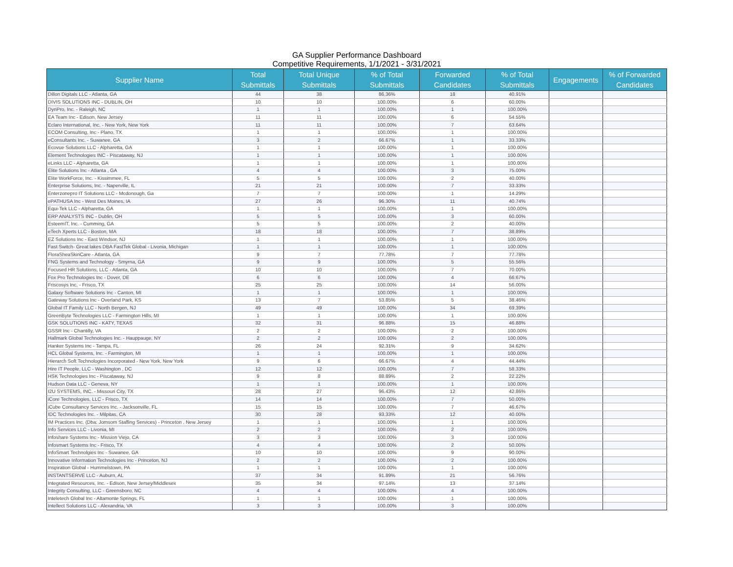GA Supplier Performance Dashboard
Competitive Requirements, 1/1/2021 - 3/31/2021
| Supplier Name | Total Submittals | Total Unique Submittals | % of Total Submittals | Forwarded Candidates | % of Total Submittals | Engagements | % of Forwarded Candidates |
| --- | --- | --- | --- | --- | --- | --- | --- |
| Dillon Digitals LLC - Atlanta, GA | 44 | 38 | 86.36% | 18 | 40.91% | | |
| DIVIS SOLUTIONS INC - DUBLIN, OH | 10 | 10 | 100.00% | 6 | 60.00% | | |
| DynPro, Inc. - Raleigh, NC | 1 | 1 | 100.00% | 1 | 100.00% | | |
| EA Team Inc - Edison, New Jersey | 11 | 11 | 100.00% | 6 | 54.55% | | |
| Eclaro International, Inc. - New York, New York | 11 | 11 | 100.00% | 7 | 63.64% | | |
| ECOM Consulting, Inc - Plano, TX | 1 | 1 | 100.00% | 1 | 100.00% | | |
| eConsultants Inc. - Suwanee, GA | 3 | 2 | 66.67% | 1 | 33.33% | | |
| Ecovue Solutions LLC - Alpharetta, GA | 1 | 1 | 100.00% | 1 | 100.00% | | |
| Element Technologies INC - Piscataway, NJ | 1 | 1 | 100.00% | 1 | 100.00% | | |
| eLinks LLC - Alpharetta, GA | 1 | 1 | 100.00% | 1 | 100.00% | | |
| Elite Solutions Inc - Atlanta , GA | 4 | 4 | 100.00% | 3 | 75.00% | | |
| Elite WorkForce, Inc. - Kissimmee, FL | 5 | 5 | 100.00% | 2 | 40.00% | | |
| Enterprise Solutions, Inc. - Naperville, IL | 21 | 21 | 100.00% | 7 | 33.33% | | |
| Enterzonepro IT Solutions LLC - Mcdonough, Ga | 7 | 7 | 100.00% | 1 | 14.29% | | |
| ePATHUSA Inc - West Des Moines, IA | 27 | 26 | 96.30% | 11 | 40.74% | | |
| Equi-Tek LLC - Alpharetta, GA | 1 | 1 | 100.00% | 1 | 100.00% | | |
| ERP ANALYSTS INC - Dublin, OH | 5 | 5 | 100.00% | 3 | 60.00% | | |
| EsteemIT, Inc. - Cumming, GA | 5 | 5 | 100.00% | 2 | 40.00% | | |
| eTech Xperts LLC - Boston, MA | 18 | 18 | 100.00% | 7 | 38.89% | | |
| EZ Solutions Inc - East Windsor, NJ | 1 | 1 | 100.00% | 1 | 100.00% | | |
| Fast Switch- Great lakes DBA FastTek Global - Livonia, Michigan | 1 | 1 | 100.00% | 1 | 100.00% | | |
| FloraSheaSkinCare - Atlanta, GA | 9 | 7 | 77.78% | 7 | 77.78% | | |
| FNG Systems and Technology - Smyrna, GA | 9 | 9 | 100.00% | 5 | 55.56% | | |
| Focused HR Solutions, LLC - Atlanta, GA | 10 | 10 | 100.00% | 7 | 70.00% | | |
| Fox Pro Technologies Inc - Dover, DE | 6 | 6 | 100.00% | 4 | 66.67% | | |
| Friscosys Inc. - Frisco, TX | 25 | 25 | 100.00% | 14 | 56.00% | | |
| Galaxy Software Solutions Inc - Canton, MI | 1 | 1 | 100.00% | 1 | 100.00% | | |
| Gateway Solutions Inc - Overland Park, KS | 13 | 7 | 53.85% | 5 | 38.46% | | |
| Global IT Family LLC - North Bergen, NJ | 49 | 49 | 100.00% | 34 | 69.39% | | |
| GreenByte Technologies LLC - Farmington Hills, MI | 1 | 1 | 100.00% | 1 | 100.00% | | |
| GSK SOLUTIONS INC - KATY, TEXAS | 32 | 31 | 96.88% | 15 | 46.88% | | |
| GSSR Inc - Chantilly, VA | 2 | 2 | 100.00% | 2 | 100.00% | | |
| Hallmark Global Technologies Inc. - Hauppauge, NY | 2 | 2 | 100.00% | 2 | 100.00% | | |
| Hanker Systems Inc - Tampa, FL | 26 | 24 | 92.31% | 9 | 34.62% | | |
| HCL Global Systems, Inc. - Farmington, MI | 1 | 1 | 100.00% | 1 | 100.00% | | |
| Hierarch Soft Technologies Incorporated - New York, New York | 9 | 6 | 66.67% | 4 | 44.44% | | |
| Hire IT People, LLC - Washington , DC | 12 | 12 | 100.00% | 7 | 58.33% | | |
| HSK Technologies Inc - Piscataway, NJ | 9 | 8 | 88.89% | 2 | 22.22% | | |
| Hudson Data LLC - Geneva, NY | 1 | 1 | 100.00% | 1 | 100.00% | | |
| I2U SYSTEMS, INC. - Missouri City, TX | 28 | 27 | 96.43% | 12 | 42.86% | | |
| iCore Technologies, LLC - Frisco, TX | 14 | 14 | 100.00% | 7 | 50.00% | | |
| iCube Consultancy Services Inc. - Jacksonville, FL | 15 | 15 | 100.00% | 7 | 46.67% | | |
| IDC Technologies Inc. - Milpitas, CA | 30 | 28 | 93.33% | 12 | 40.00% | | |
| IM Practices Inc. (Dba: Jomsom Staffing Services) - Princeton , New Jersey | 1 | 1 | 100.00% | 1 | 100.00% | | |
| Info Services LLC - Livonia, MI | 2 | 2 | 100.00% | 2 | 100.00% | | |
| Infoshare Systems Inc - Mission Viejo, CA | 3 | 3 | 100.00% | 3 | 100.00% | | |
| Infosmart Systems Inc - Frisco, TX | 4 | 4 | 100.00% | 2 | 50.00% | | |
| InfoSmart Technolgies Inc - Suwanee, GA | 10 | 10 | 100.00% | 9 | 90.00% | | |
| Innovative Information Technologies Inc - Princeton, NJ | 2 | 2 | 100.00% | 2 | 100.00% | | |
| Inspiration Global - Hummelstown, PA | 1 | 1 | 100.00% | 1 | 100.00% | | |
| INSTANTSERVE LLC - Auburn, AL | 37 | 34 | 91.89% | 21 | 56.76% | | |
| Integrated Resources, Inc. - Edison, New Jersey/Middlesex | 35 | 34 | 97.14% | 13 | 37.14% | | |
| Integrity Consulting, LLC - Greensboro, NC | 4 | 4 | 100.00% | 4 | 100.00% | | |
| Inteletech Global Inc - Altamonte Springs, FL | 1 | 1 | 100.00% | 1 | 100.00% | | |
| Intellect Solutions LLC - Alexandria, VA | 3 | 3 | 100.00% | 3 | 100.00% | | |